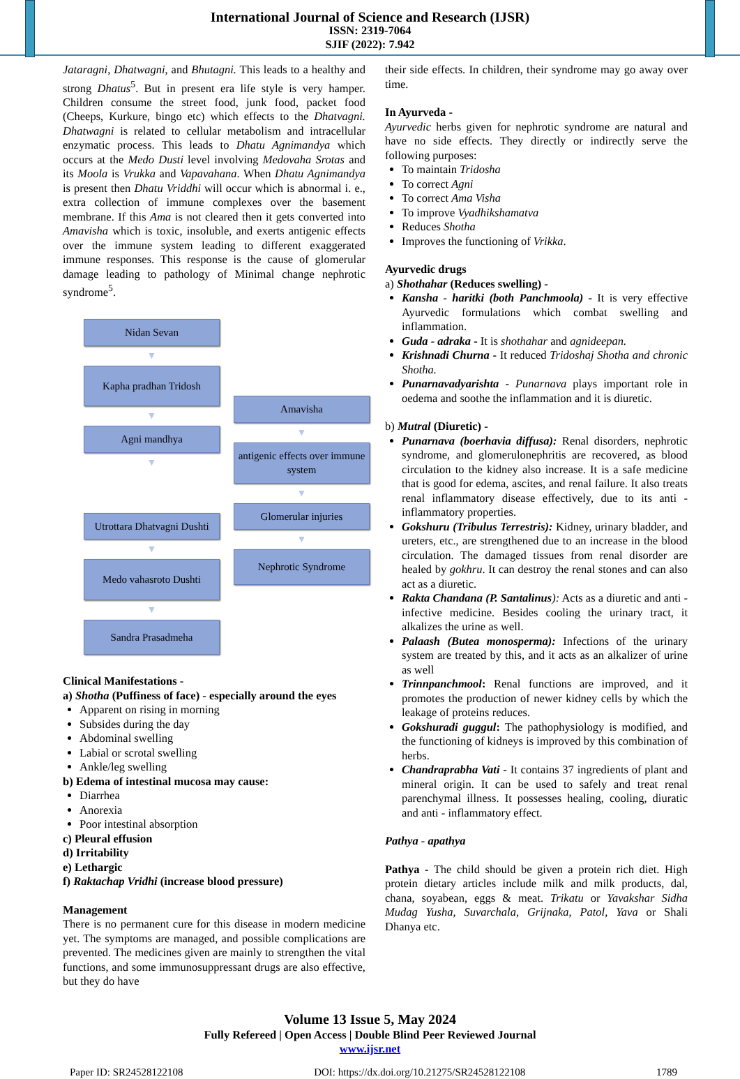International Journal of Science and Research (IJSR)
ISSN: 2319-7064
SJIF (2022): 7.942
Jataragni, Dhatwagni, and Bhutagni. This leads to a healthy and strong Dhatus<sup>5</sup>. But in present era life style is very hamper. Children consume the street food, junk food, packet food (Cheeps, Kurkure, bingo etc) which effects to the Dhatvagni. Dhatwagni is related to cellular metabolism and intracellular enzymatic process. This leads to Dhatu Agnimandya which occurs at the Medo Dusti level involving Medovaha Srotas and its Moola is Vrukka and Vapavahana. When Dhatu Agnimandya is present then Dhatu Vriddhi will occur which is abnormal i. e., extra collection of immune complexes over the basement membrane. If this Ama is not cleared then it gets converted into Amavisha which is toxic, insoluble, and exerts antigenic effects over the immune system leading to different exaggerated immune responses. This response is the cause of glomerular damage leading to pathology of Minimal change nephrotic syndrome<sup>5</sup>.
Nidan Sevan
▼
Kapha pradhan Tridosh
▼
Agni mandhya
▼
Utrottara Dhatvagni Dushti
▼
Medo vahasroto Dushti
▼
Sandra Prasadmeha
Amavisha
▼
antigenic effects over immune system
▼
Glomerular injuries
▼
Nephrotic Syndrome
Clinical Manifestations -
a) Shotha (Puffiness of face) - especially around the eyes
Apparent on rising in morning
Subsides during the day
Abdominal swelling
Labial or scrotal swelling
Ankle/leg swelling
b) Edema of intestinal mucosa may cause:
Diarrhea
Anorexia
Poor intestinal absorption
c) Pleural effusion
d) Irritability
e) Lethargic
f) Raktachap Vridhi (increase blood pressure)
Management
There is no permanent cure for this disease in modern medicine yet. The symptoms are managed, and possible complications are prevented. The medicines given are mainly to strengthen the vital functions, and some immunosuppressant drugs are also effective, but they do have
their side effects. In children, their syndrome may go away over time.
In Ayurveda -
Ayurvedic herbs given for nephrotic syndrome are natural and have no side effects. They directly or indirectly serve the following purposes:
To maintain Tridosha
To correct Agni
To correct Ama Visha
To improve Vyadhikshamatva
Reduces Shotha
Improves the functioning of Vrikka.
Ayurvedic drugs
a) Shothahar (Reduces swelling) -
Kansha - haritki (both Panchmoola) - It is very effective Ayurvedic formulations which combat swelling and inflammation.
Guda - adraka - It is shothahar and agnideepan.
Krishnadi Churna - It reduced Tridoshaj Shotha and chronic Shotha.
Punarnavadyarishta - Punarnava plays important role in oedema and soothe the inflammation and it is diuretic.
b) Mutral (Diuretic) -
Punarnava (boerhavia diffusa): Renal disorders, nephrotic syndrome, and glomerulonephritis are recovered, as blood circulation to the kidney also increase. It is a safe medicine that is good for edema, ascites, and renal failure. It also treats renal inflammatory disease effectively, due to its anti - inflammatory properties.
Gokshuru (Tribulus Terrestris): Kidney, urinary bladder, and ureters, etc., are strengthened due to an increase in the blood circulation. The damaged tissues from renal disorder are healed by gokhru. It can destroy the renal stones and can also act as a diuretic.
Rakta Chandana (P. Santalinus): Acts as a diuretic and anti - infective medicine. Besides cooling the urinary tract, it alkalizes the urine as well.
Palaash (Butea monosperma): Infections of the urinary system are treated by this, and it acts as an alkalizer of urine as well
Trinnpanchmool: Renal functions are improved, and it promotes the production of newer kidney cells by which the leakage of proteins reduces.
Gokshuradi guggul: The pathophysiology is modified, and the functioning of kidneys is improved by this combination of herbs.
Chandraprabha Vati - It contains 37 ingredients of plant and mineral origin. It can be used to safely and treat renal parenchymal illness. It possesses healing, cooling, diuratic and anti - inflammatory effect.
Pathya - apathya
Pathya - The child should be given a protein rich diet. High protein dietary articles include milk and milk products, dal, chana, soyabean, eggs & meat. Trikatu or Yavakshar Sidha Mudag Yusha, Suvarchala, Grijnaka, Patol, Yava or Shali Dhanya etc.
Volume 13 Issue 5, May 2024
Fully Refereed | Open Access | Double Blind Peer Reviewed Journal
www.ijsr.net
Paper ID: SR24528122108 DOI: https://dx.doi.org/10.21275/SR24528122108 1789